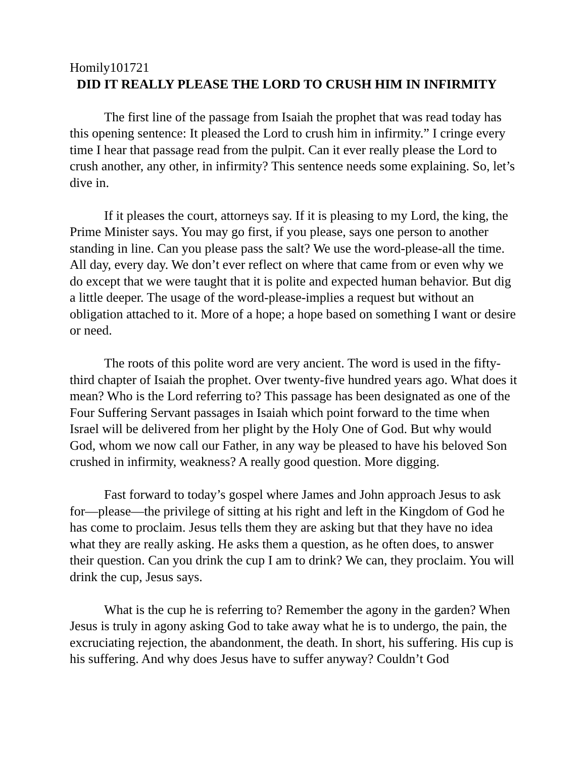Homily101721
DID IT REALLY PLEASE THE LORD TO CRUSH HIM IN INFIRMITY
The first line of the passage from Isaiah the prophet that was read today has this opening sentence: It pleased the Lord to crush him in infirmity.” I cringe every time I hear that passage read from the pulpit. Can it ever really please the Lord to crush another, any other, in infirmity? This sentence needs some explaining. So, let’s dive in.
If it pleases the court, attorneys say. If it is pleasing to my Lord, the king, the Prime Minister says. You may go first, if you please, says one person to another standing in line. Can you please pass the salt? We use the word-please-all the time. All day, every day. We don’t ever reflect on where that came from or even why we do except that we were taught that it is polite and expected human behavior. But dig a little deeper. The usage of the word-please-implies a request but without an obligation attached to it. More of a hope; a hope based on something I want or desire or need.
The roots of this polite word are very ancient. The word is used in the fifty-third chapter of Isaiah the prophet. Over twenty-five hundred years ago. What does it mean? Who is the Lord referring to? This passage has been designated as one of the Four Suffering Servant passages in Isaiah which point forward to the time when Israel will be delivered from her plight by the Holy One of God. But why would God, whom we now call our Father, in any way be pleased to have his beloved Son crushed in infirmity, weakness? A really good question. More digging.
Fast forward to today’s gospel where James and John approach Jesus to ask for—please—the privilege of sitting at his right and left in the Kingdom of God he has come to proclaim. Jesus tells them they are asking but that they have no idea what they are really asking. He asks them a question, as he often does, to answer their question. Can you drink the cup I am to drink? We can, they proclaim. You will drink the cup, Jesus says.
What is the cup he is referring to? Remember the agony in the garden? When Jesus is truly in agony asking God to take away what he is to undergo, the pain, the excruciating rejection, the abandonment, the death. In short, his suffering. His cup is his suffering. And why does Jesus have to suffer anyway? Couldn’t God